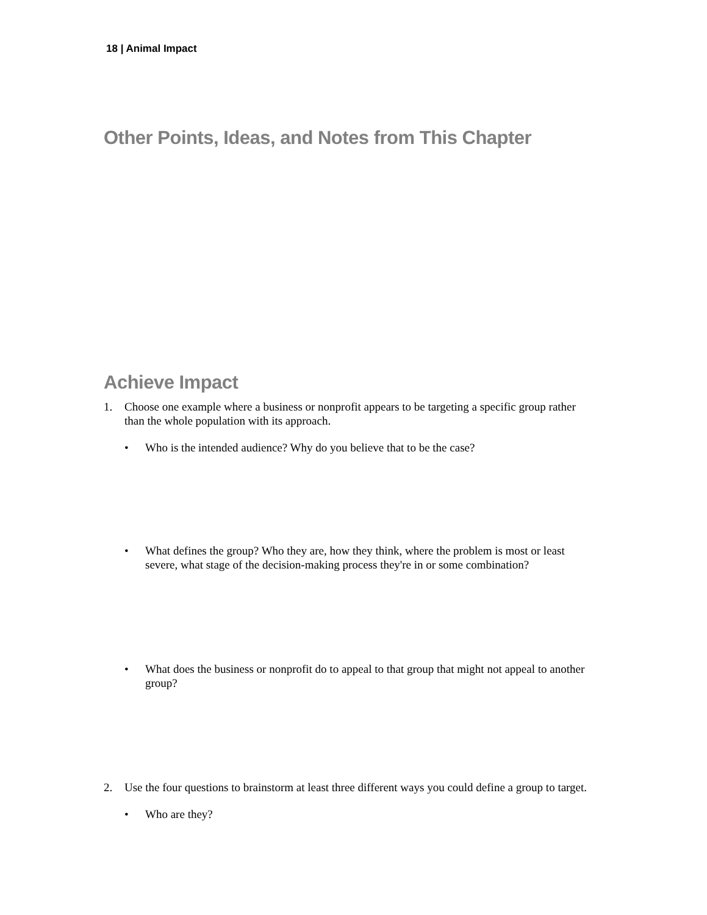18 | Animal Impact
Other Points, Ideas, and Notes from This Chapter
Achieve Impact
1. Choose one example where a business or nonprofit appears to be targeting a specific group rather than the whole population with its approach.
• Who is the intended audience? Why do you believe that to be the case?
• What defines the group? Who they are, how they think, where the problem is most or least severe, what stage of the decision-making process they're in or some combination?
• What does the business or nonprofit do to appeal to that group that might not appeal to another group?
2. Use the four questions to brainstorm at least three different ways you could define a group to target.
• Who are they?